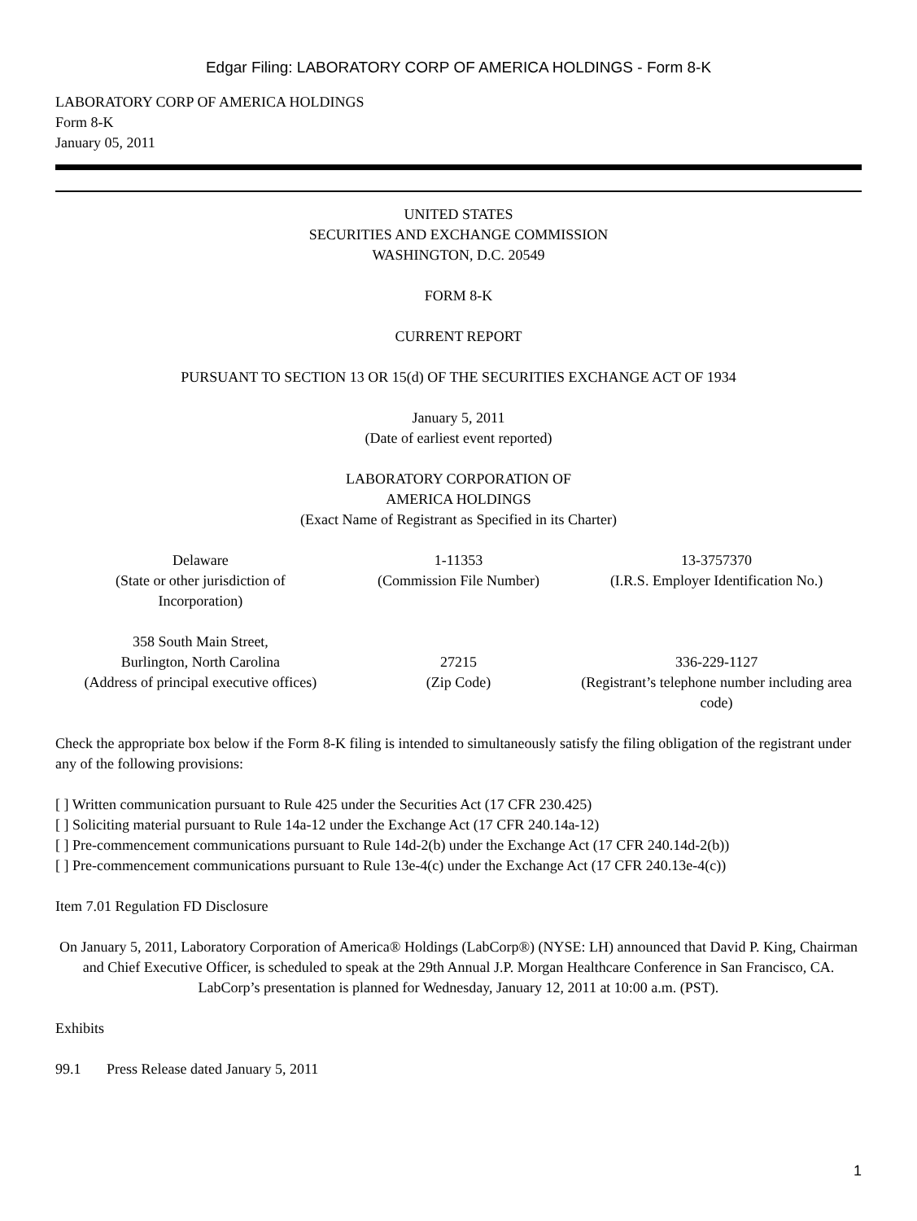Edgar Filing: LABORATORY CORP OF AMERICA HOLDINGS - Form 8-K
LABORATORY CORP OF AMERICA HOLDINGS
Form 8-K
January 05, 2011
UNITED STATES
SECURITIES AND EXCHANGE COMMISSION
WASHINGTON, D.C. 20549
FORM 8-K
CURRENT REPORT
PURSUANT TO SECTION 13 OR 15(d) OF THE SECURITIES EXCHANGE ACT OF 1934
January 5, 2011
(Date of earliest event reported)
LABORATORY CORPORATION OF
AMERICA HOLDINGS
(Exact Name of Registrant as Specified in its Charter)
| Delaware (State or other jurisdiction of Incorporation) | 1-11353 (Commission File Number) | 13-3757370 (I.R.S. Employer Identification No.) |
| 358 South Main Street, Burlington, North Carolina (Address of principal executive offices) | 27215 (Zip Code) | 336-229-1127 (Registrant’s telephone number including area code) |
Check the appropriate box below if the Form 8-K filing is intended to simultaneously satisfy the filing obligation of the registrant under any of the following provisions:
[ ] Written communication pursuant to Rule 425 under the Securities Act (17 CFR 230.425)
[ ] Soliciting material pursuant to Rule 14a-12 under the Exchange Act (17 CFR 240.14a-12)
[ ] Pre-commencement communications pursuant to Rule 14d-2(b) under the Exchange Act (17 CFR 240.14d-2(b))
[ ] Pre-commencement communications pursuant to Rule 13e-4(c) under the Exchange Act (17 CFR 240.13e-4(c))
Item 7.01 Regulation FD Disclosure
On January 5, 2011, Laboratory Corporation of America® Holdings (LabCorp®) (NYSE: LH) announced that David P. King, Chairman and Chief Executive Officer, is scheduled to speak at the 29th Annual J.P. Morgan Healthcare Conference in San Francisco, CA. LabCorp’s presentation is planned for Wednesday, January 12, 2011 at 10:00 a.m. (PST).
Exhibits
99.1 Press Release dated January 5, 2011
1